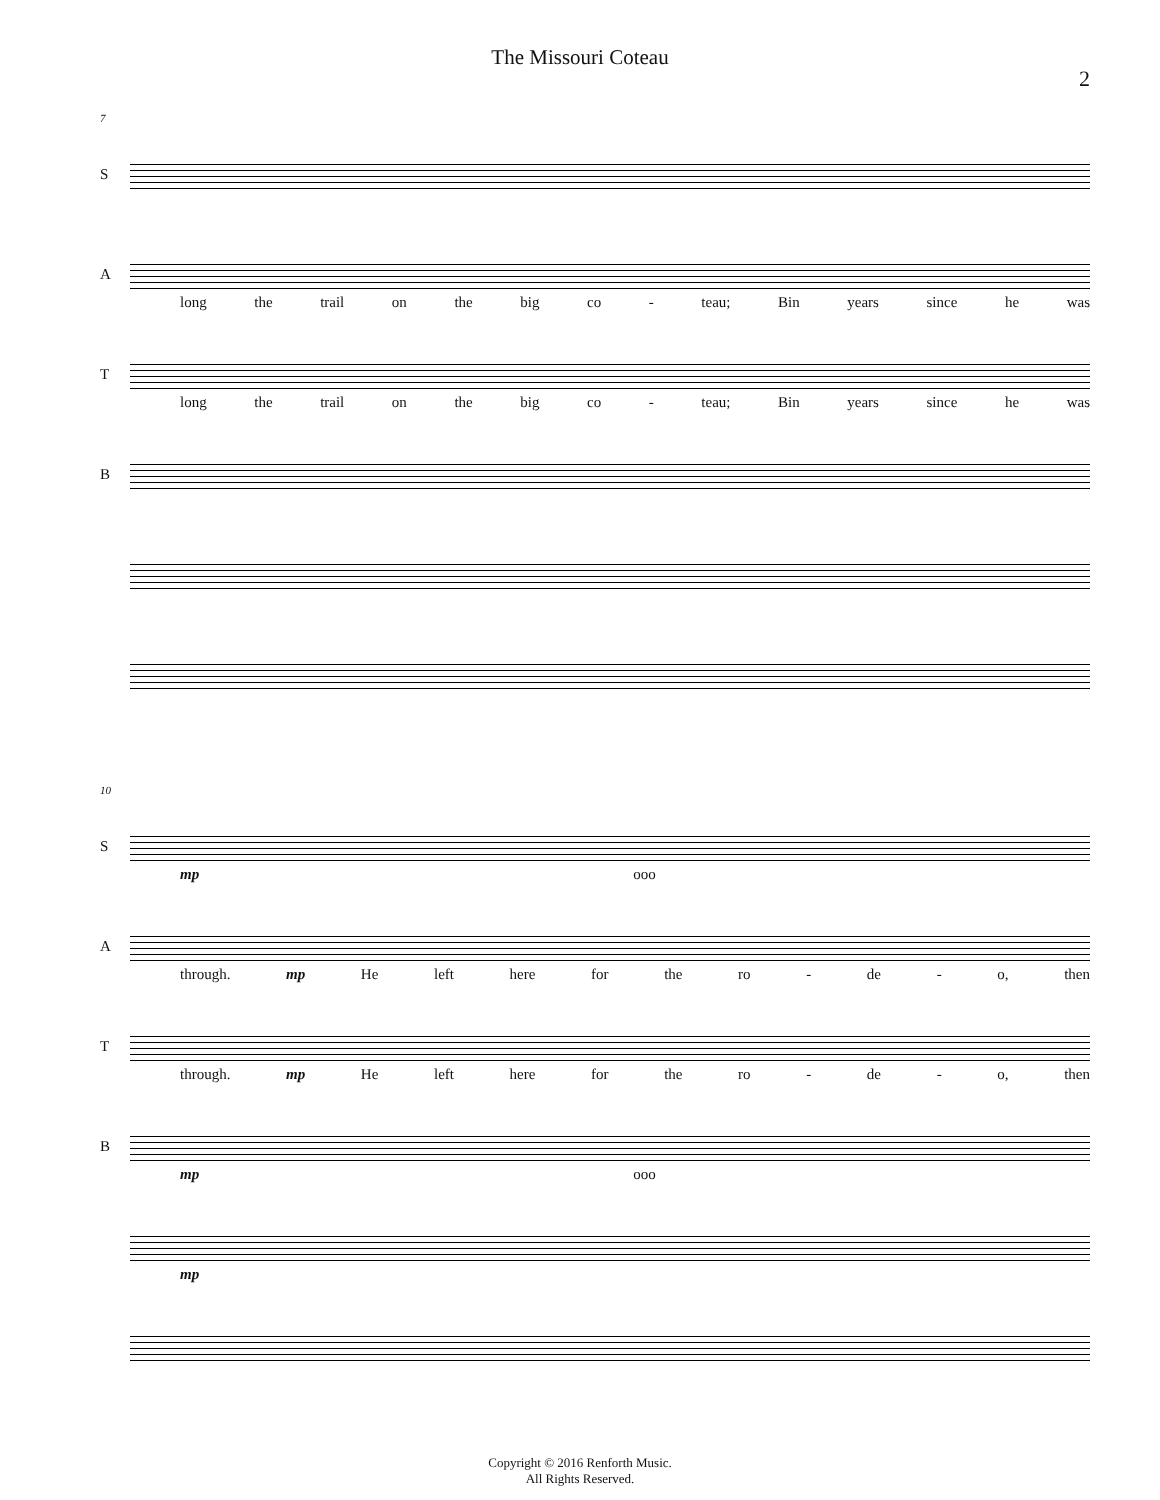The Missouri Coteau
2
7
S
A
long the trail on the big co - teau; Bin years since he was
T
long the trail on the big co - teau; Bin years since he was
B
10
S
mp ooo
A
through. mp He left here for the ro - de - o, then
T
through. mp He left here for the ro - de - o, then
B
mp ooo
mp
Copyright © 2016 Renforth Music.
All Rights Reserved.